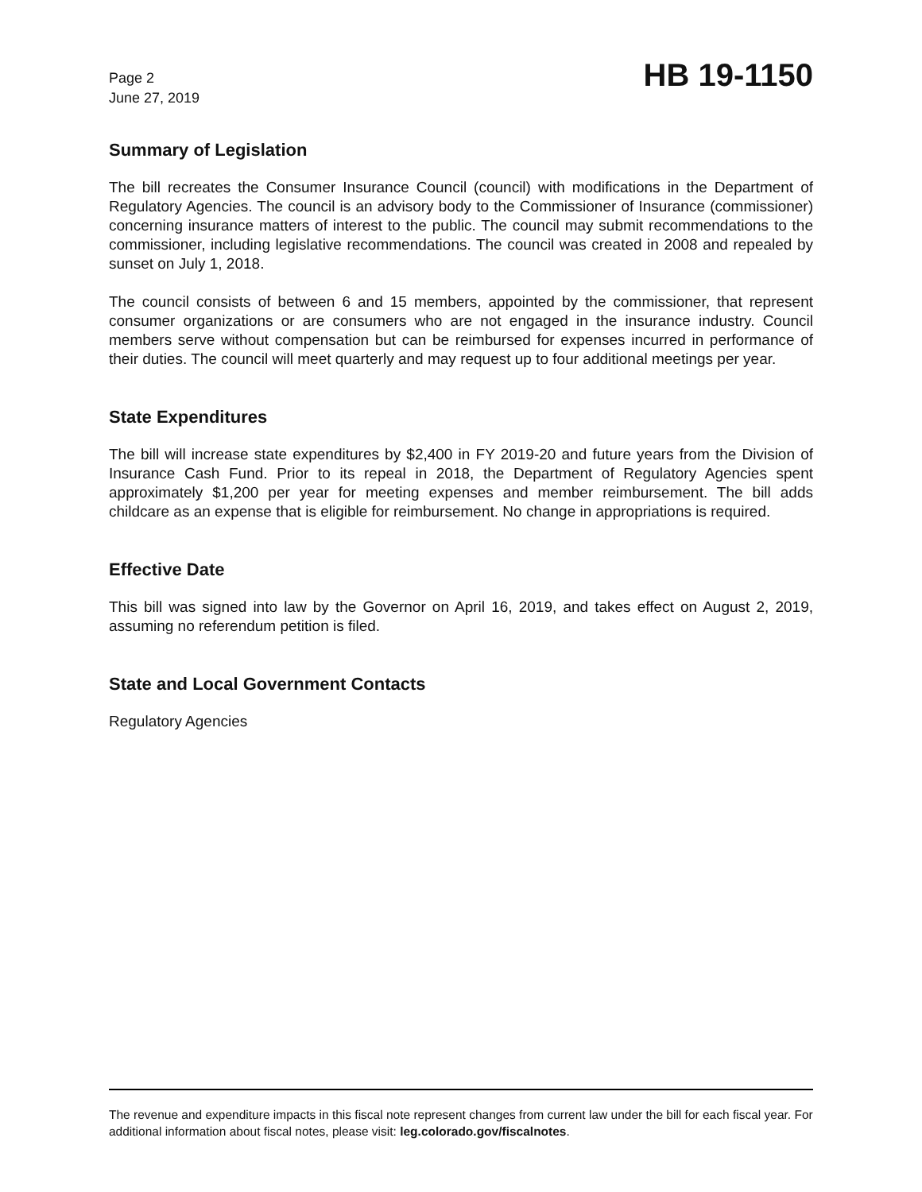Page 2
June 27, 2019
HB 19-1150
Summary of Legislation
The bill recreates the Consumer Insurance Council (council) with modifications in the Department of Regulatory Agencies. The council is an advisory body to the Commissioner of Insurance (commissioner) concerning insurance matters of interest to the public. The council may submit recommendations to the commissioner, including legislative recommendations. The council was created in 2008 and repealed by sunset on July 1, 2018.
The council consists of between 6 and 15 members, appointed by the commissioner, that represent consumer organizations or are consumers who are not engaged in the insurance industry. Council members serve without compensation but can be reimbursed for expenses incurred in performance of their duties. The council will meet quarterly and may request up to four additional meetings per year.
State Expenditures
The bill will increase state expenditures by $2,400 in FY 2019-20 and future years from the Division of Insurance Cash Fund. Prior to its repeal in 2018, the Department of Regulatory Agencies spent approximately $1,200 per year for meeting expenses and member reimbursement. The bill adds childcare as an expense that is eligible for reimbursement. No change in appropriations is required.
Effective Date
This bill was signed into law by the Governor on April 16, 2019, and takes effect on August 2, 2019, assuming no referendum petition is filed.
State and Local Government Contacts
Regulatory Agencies
The revenue and expenditure impacts in this fiscal note represent changes from current law under the bill for each fiscal year. For additional information about fiscal notes, please visit: leg.colorado.gov/fiscalnotes.